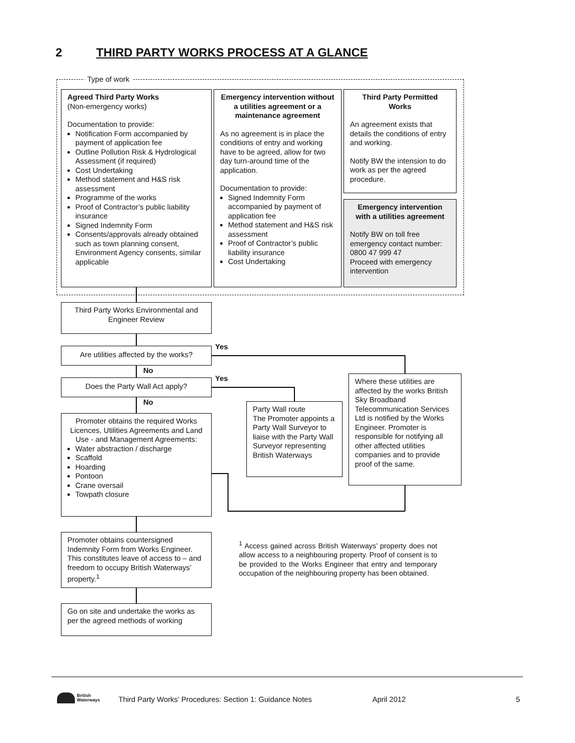2 THIRD PARTY WORKS PROCESS AT A GLANCE
Type of work
Agreed Third Party Works
(Non-emergency works)
Documentation to provide:
Notification Form accompanied by payment of application fee
Outline Pollution Risk & Hydrological Assessment (if required)
Cost Undertaking
Method statement and H&S risk assessment
Programme of the works
Proof of Contractor’s public liability insurance
Signed Indemnity Form
Consents/approvals already obtained such as town planning consent, Environment Agency consents, similar applicable
Emergency intervention without a utilities agreement or a maintenance agreement
As no agreement is in place the conditions of entry and working have to be agreed, allow for two day turn-around time of the application.
Documentation to provide:
Signed Indemnity Form accompanied by payment of application fee
Method statement and H&S risk assessment
Proof of Contractor’s public liability insurance
Cost Undertaking
Third Party Permitted Works
An agreement exists that details the conditions of entry and working.
Notify BW the intension to do work as per the agreed procedure.
Emergency intervention with a utilities agreement
Notify BW on toll free emergency contact number: 0800 47 999 47
Proceed with emergency intervention
Third Party Works Environmental and Engineer Review
Are utilities affected by the works?
Yes
No
Does the Party Wall Act apply? Yes
No
Where these utilities are affected by the works British Sky Broadband Telecommunication Services Ltd is notified by the Works Engineer. Promoter is responsible for notifying all other affected utilities companies and to provide proof of the same.
Party Wall route
The Promoter appoints a Party Wall Surveyor to liaise with the Party Wall Surveyor representing
British Waterways
Promoter obtains the required Works Licences, Utilities Agreements and Land Use - and Management Agreements:
Water abstraction / discharge
Scaffold
Hoarding
Pontoon
Crane oversail
Towpath closure
Promoter obtains countersigned Indemnity Form from Works Engineer. This constitutes leave of access to – and freedom to occupy British Waterways’ property.<sup>1</sup>
<sup>1</sup> Access gained across British Waterways’ property does not allow access to a neighbouring property. Proof of consent is to be provided to the Works Engineer that entry and temporary occupation of the neighbouring property has been obtained.
Go on site and undertake the works as per the agreed methods of working
British
Waterways
Third Party Works’ Procedures: Section 1: Guidance Notes April 2012 5